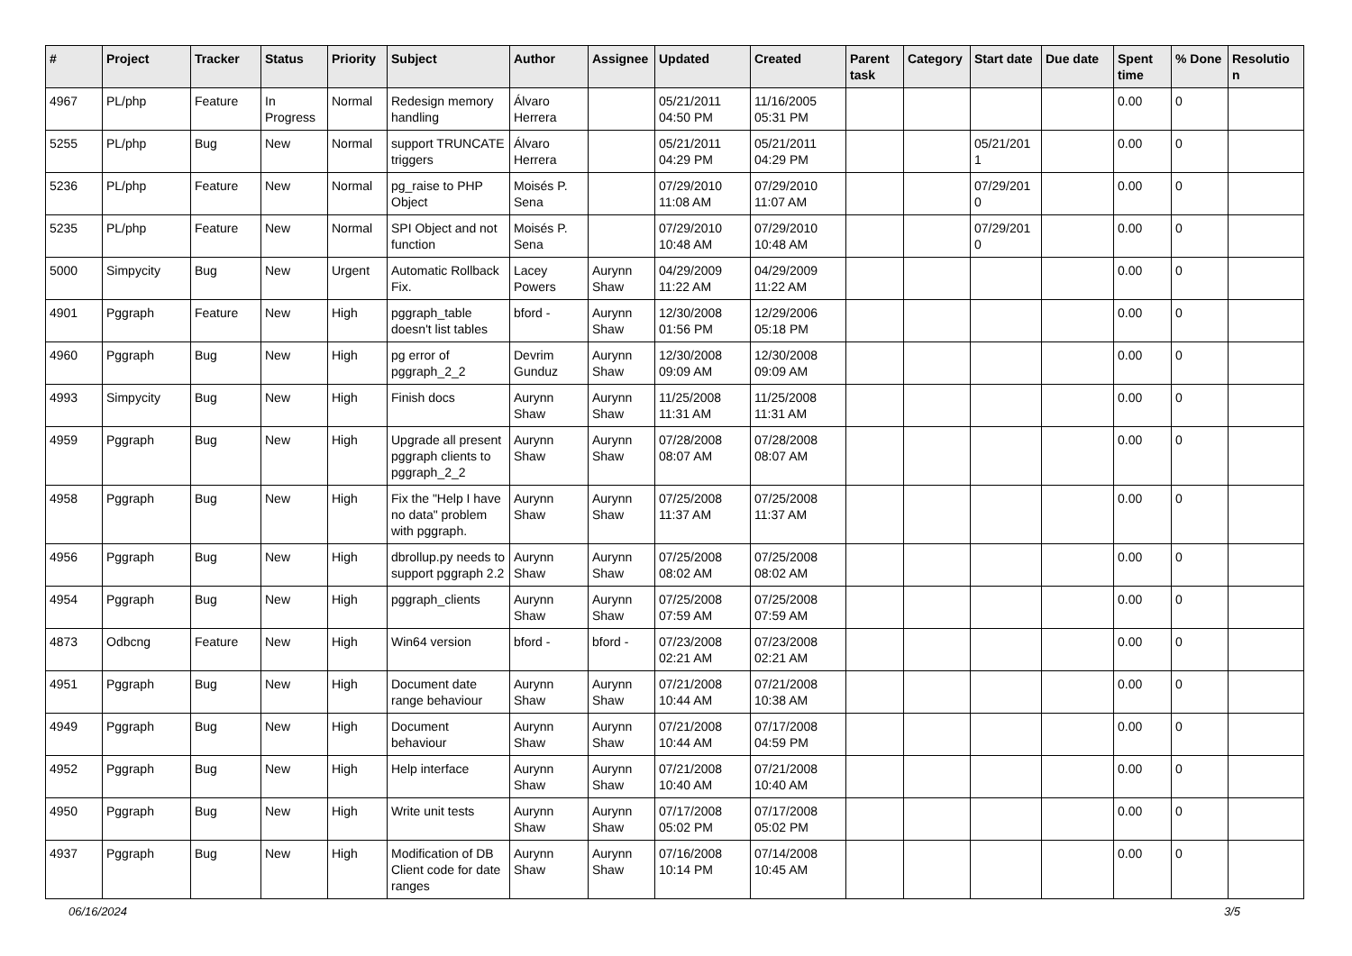| # | Project | Tracker | Status | Priority | Subject | Author | Assignee | Updated | Created | Parent task | Category | Start date | Due date | Spent time | % Done | Resolutio n |
| --- | --- | --- | --- | --- | --- | --- | --- | --- | --- | --- | --- | --- | --- | --- | --- | --- |
| 4967 | PL/php | Feature | In Progress | Normal | Redesign memory handling | Álvaro Herrera | | 05/21/2011 04:50 PM | 11/16/2005 05:31 PM | | | | | 0.00 | 0 | |
| 5255 | PL/php | Bug | New | Normal | support TRUNCATE triggers | Álvaro Herrera | | 05/21/2011 04:29 PM | 05/21/2011 04:29 PM | | | 05/21/201 1 | | 0.00 | 0 | |
| 5236 | PL/php | Feature | New | Normal | pg_raise to PHP Object | Moisés P. Sena | | 07/29/2010 11:08 AM | 07/29/2010 11:07 AM | | | 07/29/201 0 | | 0.00 | 0 | |
| 5235 | PL/php | Feature | New | Normal | SPI Object and not function | Moisés P. Sena | | 07/29/2010 10:48 AM | 07/29/2010 10:48 AM | | | 07/29/201 0 | | 0.00 | 0 | |
| 5000 | Simpycity | Bug | New | Urgent | Automatic Rollback Fix. | Lacey Powers | Aurynn Shaw | 04/29/2009 11:22 AM | 04/29/2009 11:22 AM | | | | | 0.00 | 0 | |
| 4901 | Pggraph | Feature | New | High | pggraph_table doesn't list tables | bford - | Aurynn Shaw | 12/30/2008 01:56 PM | 12/29/2006 05:18 PM | | | | | 0.00 | 0 | |
| 4960 | Pggraph | Bug | New | High | pg error of pggraph_2_2 | Devrim Gunduz | Aurynn Shaw | 12/30/2008 09:09 AM | 12/30/2008 09:09 AM | | | | | 0.00 | 0 | |
| 4993 | Simpycity | Bug | New | High | Finish docs | Aurynn Shaw | Aurynn Shaw | 11/25/2008 11:31 AM | 11/25/2008 11:31 AM | | | | | 0.00 | 0 | |
| 4959 | Pggraph | Bug | New | High | Upgrade all present pggraph clients to pggraph_2_2 | Aurynn Shaw | Aurynn Shaw | 07/28/2008 08:07 AM | 07/28/2008 08:07 AM | | | | | 0.00 | 0 | |
| 4958 | Pggraph | Bug | New | High | Fix the "Help I have no data" problem with pggraph. | Aurynn Shaw | Aurynn Shaw | 07/25/2008 11:37 AM | 07/25/2008 11:37 AM | | | | | 0.00 | 0 | |
| 4956 | Pggraph | Bug | New | High | dbrollup.py needs to support pggraph 2.2 | Aurynn Shaw | Aurynn Shaw | 07/25/2008 08:02 AM | 07/25/2008 08:02 AM | | | | | 0.00 | 0 | |
| 4954 | Pggraph | Bug | New | High | pggraph_clients | Aurynn Shaw | Aurynn Shaw | 07/25/2008 07:59 AM | 07/25/2008 07:59 AM | | | | | 0.00 | 0 | |
| 4873 | Odbcng | Feature | New | High | Win64 version | bford - | bford - | 07/23/2008 02:21 AM | 07/23/2008 02:21 AM | | | | | 0.00 | 0 | |
| 4951 | Pggraph | Bug | New | High | Document date range behaviour | Aurynn Shaw | Aurynn Shaw | 07/21/2008 10:44 AM | 07/21/2008 10:38 AM | | | | | 0.00 | 0 | |
| 4949 | Pggraph | Bug | New | High | Document behaviour | Aurynn Shaw | Aurynn Shaw | 07/21/2008 10:44 AM | 07/17/2008 04:59 PM | | | | | 0.00 | 0 | |
| 4952 | Pggraph | Bug | New | High | Help interface | Aurynn Shaw | Aurynn Shaw | 07/21/2008 10:40 AM | 07/21/2008 10:40 AM | | | | | 0.00 | 0 | |
| 4950 | Pggraph | Bug | New | High | Write unit tests | Aurynn Shaw | Aurynn Shaw | 07/17/2008 05:02 PM | 07/17/2008 05:02 PM | | | | | 0.00 | 0 | |
| 4937 | Pggraph | Bug | New | High | Modification of DB Client code for date ranges | Aurynn Shaw | Aurynn Shaw | 07/16/2008 10:14 PM | 07/14/2008 10:45 AM | | | | | 0.00 | 0 | |
06/16/2024 3/5